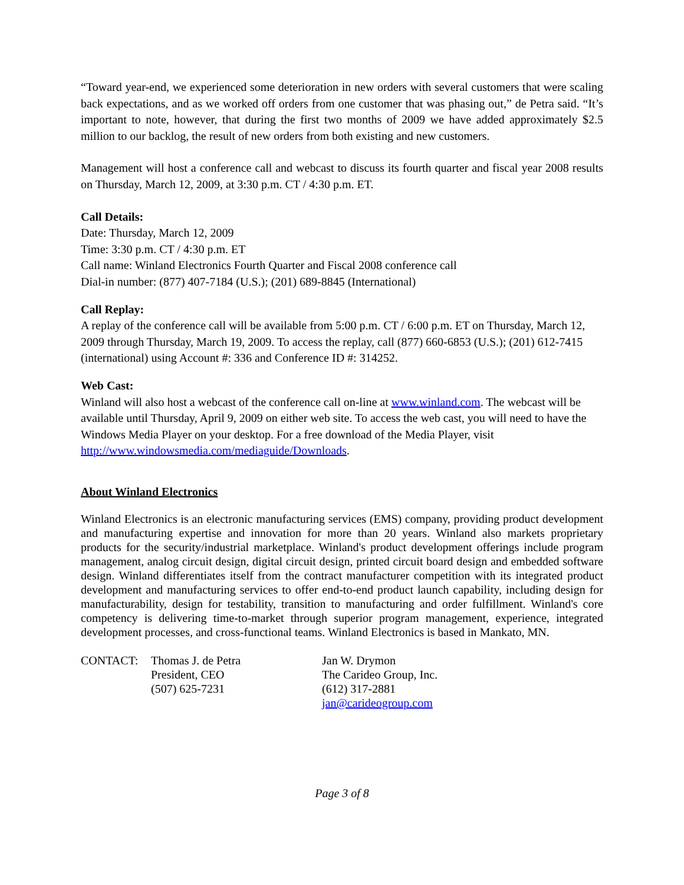“Toward year-end, we experienced some deterioration in new orders with several customers that were scaling back expectations, and as we worked off orders from one customer that was phasing out,” de Petra said. “It’s important to note, however, that during the first two months of 2009 we have added approximately $2.5 million to our backlog, the result of new orders from both existing and new customers.
Management will host a conference call and webcast to discuss its fourth quarter and fiscal year 2008 results on Thursday, March 12, 2009, at 3:30 p.m. CT / 4:30 p.m. ET.
Call Details:
Date: Thursday, March 12, 2009
Time: 3:30 p.m. CT / 4:30 p.m. ET
Call name: Winland Electronics Fourth Quarter and Fiscal 2008 conference call
Dial-in number: (877) 407-7184 (U.S.); (201) 689-8845 (International)
Call Replay:
A replay of the conference call will be available from 5:00 p.m. CT / 6:00 p.m. ET on Thursday, March 12, 2009 through Thursday, March 19, 2009. To access the replay, call (877) 660-6853 (U.S.); (201) 612-7415 (international) using Account #: 336 and Conference ID #: 314252.
Web Cast:
Winland will also host a webcast of the conference call on-line at www.winland.com. The webcast will be available until Thursday, April 9, 2009 on either web site. To access the web cast, you will need to have the Windows Media Player on your desktop. For a free download of the Media Player, visit http://www.windowsmedia.com/mediaguide/Downloads.
About Winland Electronics
Winland Electronics is an electronic manufacturing services (EMS) company, providing product development and manufacturing expertise and innovation for more than 20 years. Winland also markets proprietary products for the security/industrial marketplace. Winland's product development offerings include program management, analog circuit design, digital circuit design, printed circuit board design and embedded software design. Winland differentiates itself from the contract manufacturer competition with its integrated product development and manufacturing services to offer end-to-end product launch capability, including design for manufacturability, design for testability, transition to manufacturing and order fulfillment. Winland's core competency is delivering time-to-market through superior program management, experience, integrated development processes, and cross-functional teams. Winland Electronics is based in Mankato, MN.
CONTACT: Thomas J. de Petra
President, CEO
(507) 625-7231
Jan W. Drymon
The Carideo Group, Inc.
(612) 317-2881
jan@carideogroup.com
Page 3 of 8